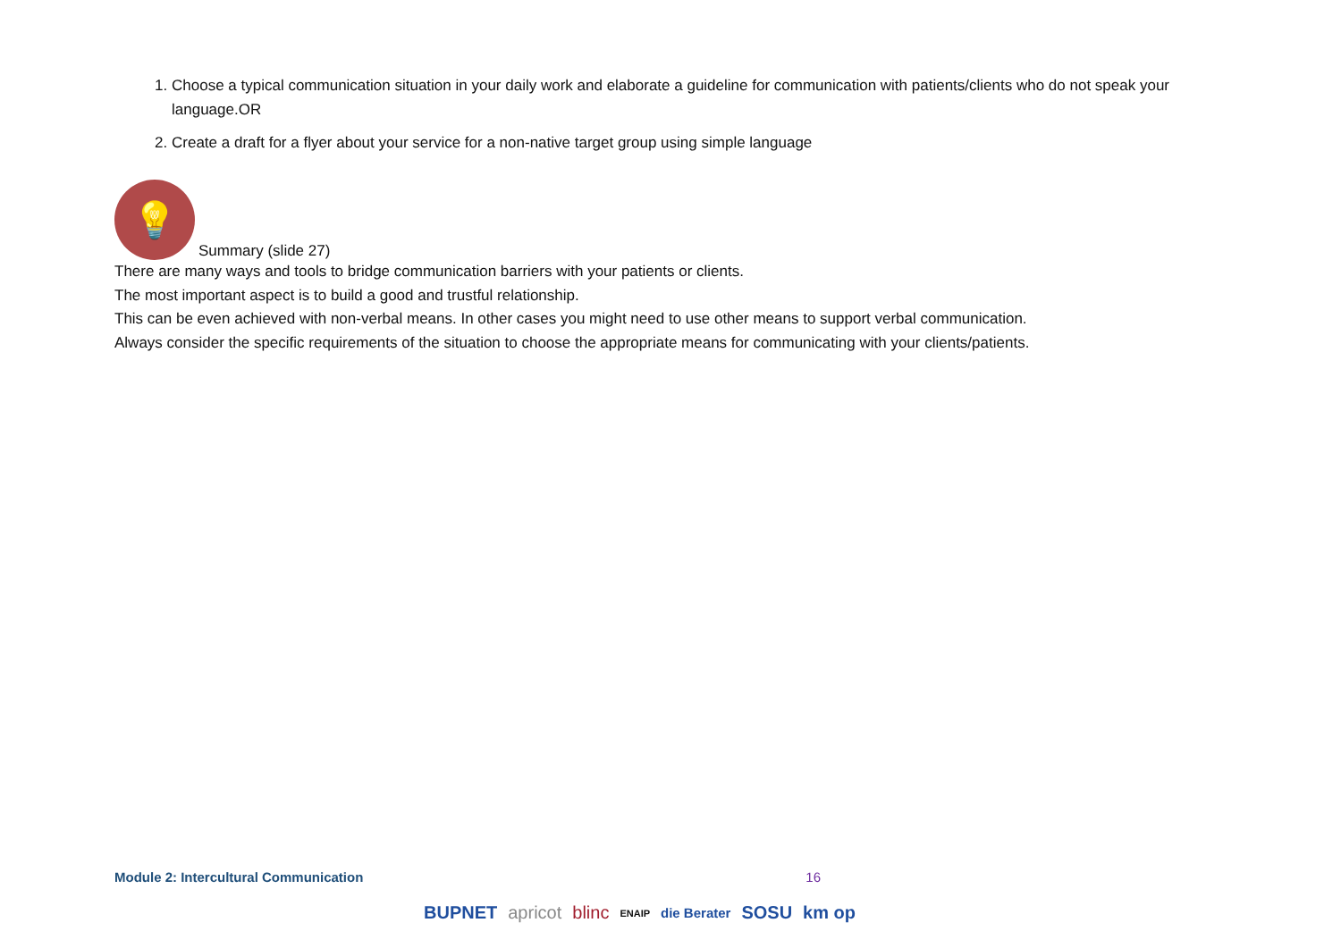1. Choose a typical communication situation in your daily work and elaborate a guideline for communication with patients/clients who do not speak your language.OR
2. Create a draft for a flyer about your service for a non-native target group using simple language
💡
Summary (slide 27)
There are many ways and tools to bridge communication barriers with your patients or clients.
The most important aspect is to build a good and trustful relationship.
This can be even achieved with non-verbal means. In other cases you might need to use other means to support verbal communication.
Always consider the specific requirements of the situation to choose the appropriate means for communicating with your clients/patients.
Module 2: Intercultural Communication 16
BUPNET apricot blinc ENAIP die Berater SOSU km op